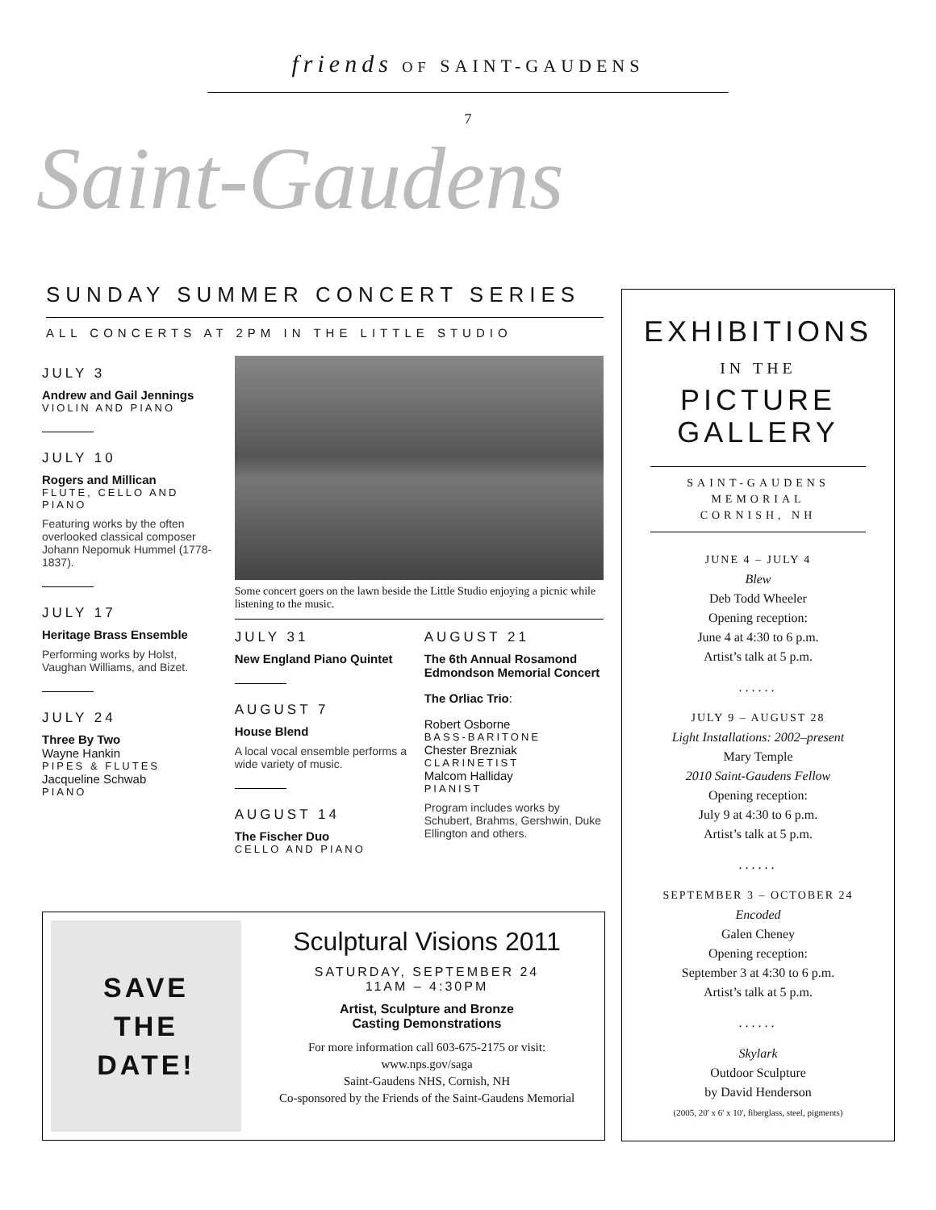friends OF SAINT-GAUDENS
7
Saint-Gaudens
SUNDAY SUMMER CONCERT SERIES
ALL CONCERTS AT 2PM IN THE LITTLE STUDIO
JULY 3
Andrew and Gail Jennings
VIOLIN AND PIANO
JULY 10
Rogers and Millican
FLUTE, CELLO AND PIANO
Featuring works by the often overlooked classical composer Johann Nepomuk Hummel (1778-1837).
JULY 17
Heritage Brass Ensemble
Performing works by Holst, Vaughan Williams, and Bizet.
JULY 24
Three By Two
Wayne Hankin
PIPES & FLUTES
Jacqueline Schwab
PIANO
Some concert goers on the lawn beside the Little Studio enjoying a picnic while listening to the music.
JULY 31
New England Piano Quintet
AUGUST 7
House Blend
A local vocal ensemble performs a wide variety of music.
AUGUST 14
The Fischer Duo
CELLO AND PIANO
AUGUST 21
The 6th Annual Rosamond Edmondson Memorial Concert
The Orliac Trio:
Robert Osborne
BASS-BARITONE
Chester Brezniak
CLARINETIST
Malcom Halliday
PIANIST
Program includes works by Schubert, Brahms, Gershwin, Duke Ellington and others.
SAVE
THE
DATE!
Sculptural Visions 2011
SATURDAY, SEPTEMBER 24
11AM – 4:30PM
Artist, Sculpture and Bronze
Casting Demonstrations
For more information call 603-675-2175 or visit:
www.nps.gov/saga
Saint-Gaudens NHS, Cornish, NH
Co-sponsored by the Friends of the Saint-Gaudens Memorial
EXHIBITIONS
IN THE
PICTURE
GALLERY
SAINT-GAUDENS
MEMORIAL
CORNISH, NH
JUNE 4 – JULY 4
Blew
Deb Todd Wheeler
Opening reception:
June 4 at 4:30 to 6 p.m.
Artist’s talk at 5 p.m.
......
JULY 9 – AUGUST 28
Light Installations: 2002–present
Mary Temple
2010 Saint-Gaudens Fellow
Opening reception:
July 9 at 4:30 to 6 p.m.
Artist’s talk at 5 p.m.
......
SEPTEMBER 3 – OCTOBER 24
Encoded
Galen Cheney
Opening reception:
September 3 at 4:30 to 6 p.m.
Artist’s talk at 5 p.m.
......
Skylark
Outdoor Sculpture
by David Henderson
(2005, 20' x 6' x 10', fiberglass, steel, pigments)